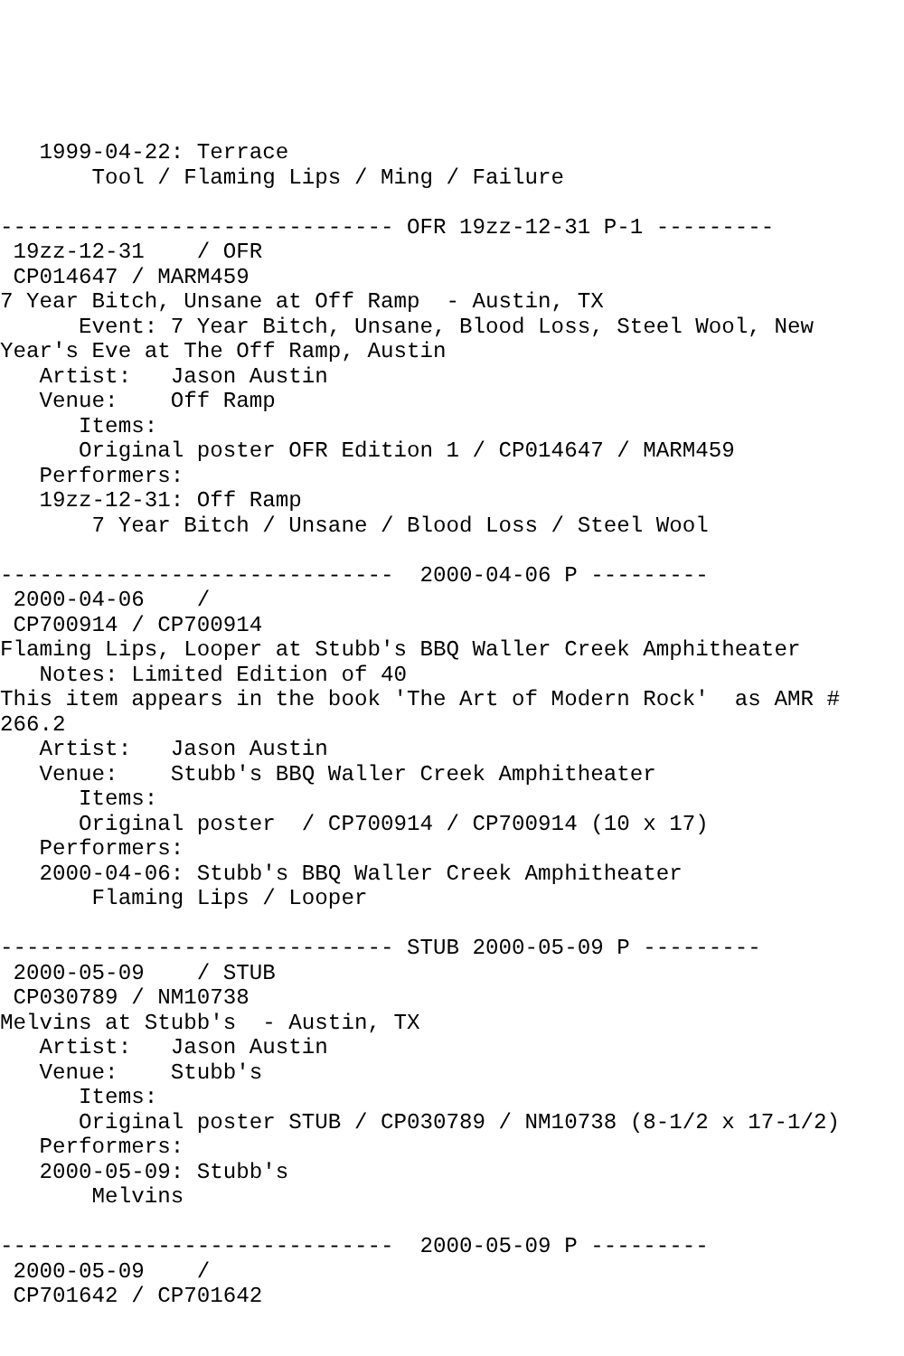1999-04-22: Terrace
       Tool / Flaming Lips / Ming / Failure

------------------------------ OFR 19zz-12-31 P-1 ---------
 19zz-12-31    / OFR
 CP014647 / MARM459
7 Year Bitch, Unsane at Off Ramp  - Austin, TX
      Event: 7 Year Bitch, Unsane, Blood Loss, Steel Wool, New
Year's Eve at The Off Ramp, Austin
   Artist:   Jason Austin
   Venue:    Off Ramp
      Items:
      Original poster OFR Edition 1 / CP014647 / MARM459
   Performers:
   19zz-12-31: Off Ramp
       7 Year Bitch / Unsane / Blood Loss / Steel Wool

------------------------------  2000-04-06 P ---------
 2000-04-06    /
 CP700914 / CP700914
Flaming Lips, Looper at Stubb's BBQ Waller Creek Amphitheater
   Notes: Limited Edition of 40
This item appears in the book 'The Art of Modern Rock'  as AMR #
266.2
   Artist:   Jason Austin
   Venue:    Stubb's BBQ Waller Creek Amphitheater
      Items:
      Original poster  / CP700914 / CP700914 (10 x 17)
   Performers:
   2000-04-06: Stubb's BBQ Waller Creek Amphitheater
       Flaming Lips / Looper

------------------------------ STUB 2000-05-09 P ---------
 2000-05-09    / STUB
 CP030789 / NM10738
Melvins at Stubb's  - Austin, TX
   Artist:   Jason Austin
   Venue:    Stubb's
      Items:
      Original poster STUB / CP030789 / NM10738 (8-1/2 x 17-1/2)
   Performers:
   2000-05-09: Stubb's
       Melvins

------------------------------  2000-05-09 P ---------
 2000-05-09    /
 CP701642 / CP701642